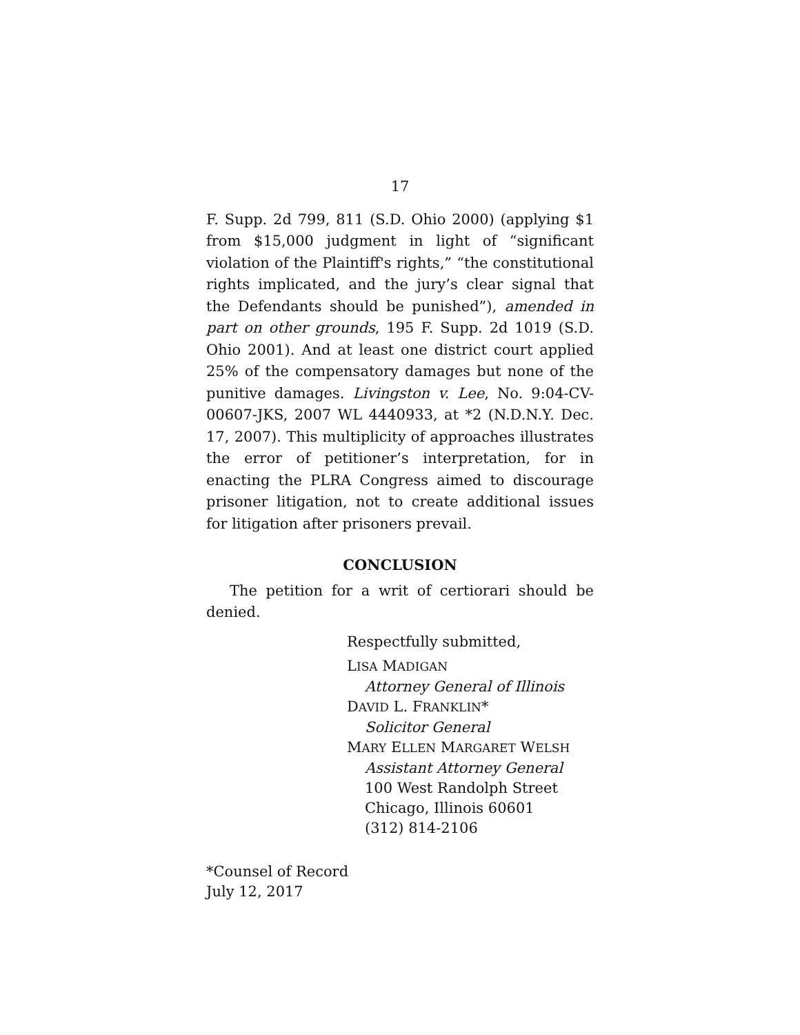17
F. Supp. 2d 799, 811 (S.D. Ohio 2000) (applying $1 from $15,000 judgment in light of “significant violation of the Plaintiff's rights,” “the constitutional rights implicated, and the jury’s clear signal that the Defendants should be punished”), amended in part on other grounds, 195 F. Supp. 2d 1019 (S.D. Ohio 2001). And at least one district court applied 25% of the compensatory damages but none of the punitive damages. Livingston v. Lee, No. 9:04-CV-00607-JKS, 2007 WL 4440933, at *2 (N.D.N.Y. Dec. 17, 2007). This multiplicity of approaches illustrates the error of petitioner’s interpretation, for in enacting the PLRA Congress aimed to discourage prisoner litigation, not to create additional issues for litigation after prisoners prevail.
CONCLUSION
The petition for a writ of certiorari should be denied.
Respectfully submitted,
LISA MADIGAN
Attorney General of Illinois
DAVID L. FRANKLIN*
Solicitor General
MARY ELLEN MARGARET WELSH
Assistant Attorney General
100 West Randolph Street
Chicago, Illinois 60601
(312) 814-2106
*Counsel of Record
July 12, 2017